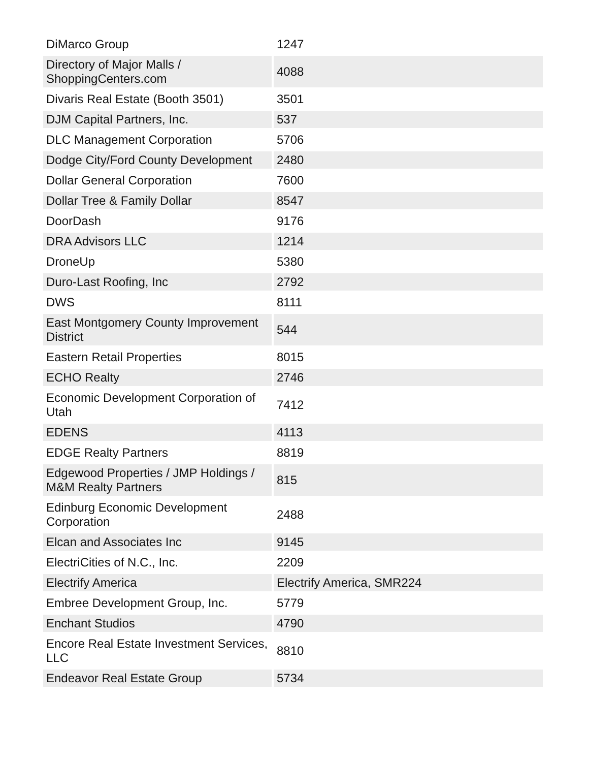| DiMarco Group | 1247 |
| Directory of Major Malls / ShoppingCenters.com | 4088 |
| Divaris Real Estate (Booth 3501) | 3501 |
| DJM Capital Partners, Inc. | 537 |
| DLC Management Corporation | 5706 |
| Dodge City/Ford County Development | 2480 |
| Dollar General Corporation | 7600 |
| Dollar Tree & Family Dollar | 8547 |
| DoorDash | 9176 |
| DRA Advisors LLC | 1214 |
| DroneUp | 5380 |
| Duro-Last Roofing, Inc | 2792 |
| DWS | 8111 |
| East Montgomery County Improvement District | 544 |
| Eastern Retail Properties | 8015 |
| ECHO Realty | 2746 |
| Economic Development Corporation of Utah | 7412 |
| EDENS | 4113 |
| EDGE Realty Partners | 8819 |
| Edgewood Properties / JMP Holdings / M&M Realty Partners | 815 |
| Edinburg Economic Development Corporation | 2488 |
| Elcan and Associates Inc | 9145 |
| ElectriCities of N.C., Inc. | 2209 |
| Electrify America | Electrify America, SMR224 |
| Embree Development Group, Inc. | 5779 |
| Enchant Studios | 4790 |
| Encore Real Estate Investment Services, LLC | 8810 |
| Endeavor Real Estate Group | 5734 |